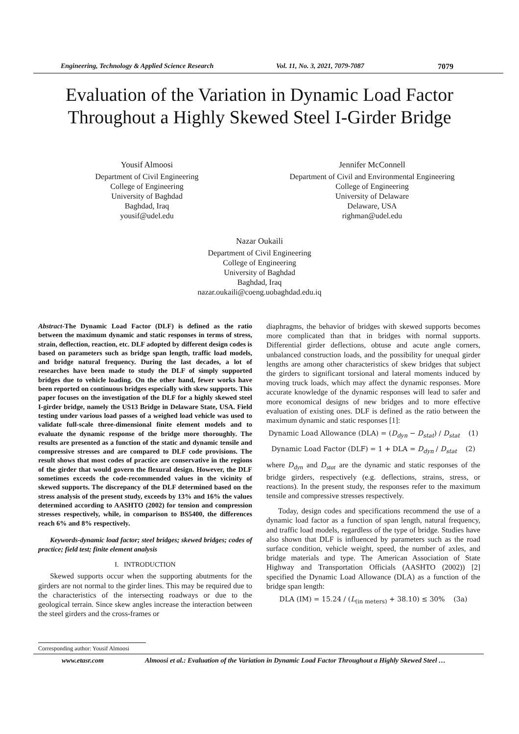Engineering, Technology & Applied Science Research Vol. 11, No. 3, 2021, 7079-7087 7079
Evaluation of the Variation in Dynamic Load Factor
Throughout a Highly Skewed Steel I-Girder Bridge
Yousif Almoosi
Department of Civil Engineering
College of Engineering
University of Baghdad
Baghdad, Iraq
yousif@udel.edu
Jennifer McConnell
Department of Civil and Environmental Engineering
College of Engineering
University of Delaware
Delaware, USA
righman@udel.edu
Nazar Oukaili
Department of Civil Engineering
College of Engineering
University of Baghdad
Baghdad, Iraq
nazar.oukaili@coeng.uobaghdad.edu.iq
Abstract-The Dynamic Load Factor (DLF) is defined as the ratio between the maximum dynamic and static responses in terms of stress, strain, deflection, reaction, etc. DLF adopted by different design codes is based on parameters such as bridge span length, traffic load models, and bridge natural frequency. During the last decades, a lot of researches have been made to study the DLF of simply supported bridges due to vehicle loading. On the other hand, fewer works have been reported on continuous bridges especially with skew supports. This paper focuses on the investigation of the DLF for a highly skewed steel I-girder bridge, namely the US13 Bridge in Delaware State, USA. Field testing under various load passes of a weighed load vehicle was used to validate full-scale three-dimensional finite element models and to evaluate the dynamic response of the bridge more thoroughly. The results are presented as a function of the static and dynamic tensile and compressive stresses and are compared to DLF code provisions. The result shows that most codes of practice are conservative in the regions of the girder that would govern the flexural design. However, the DLF sometimes exceeds the code-recommended values in the vicinity of skewed supports. The discrepancy of the DLF determined based on the stress analysis of the present study, exceeds by 13% and 16% the values determined according to AASHTO (2002) for tension and compression stresses respectively, while, in comparison to BS5400, the differences reach 6% and 8% respectively.
Keywords-dynamic load factor; steel bridges; skewed bridges; codes of practice; field test; finite element analysis
I. INTRODUCTION
Skewed supports occur when the supporting abutments for the girders are not normal to the girder lines. This may be required due to the characteristics of the intersecting roadways or due to the geological terrain. Since skew angles increase the interaction between the steel girders and the cross-frames or
diaphragms, the behavior of bridges with skewed supports becomes more complicated than that in bridges with normal supports. Differential girder deflections, obtuse and acute angle corners, unbalanced construction loads, and the possibility for unequal girder lengths are among other characteristics of skew bridges that subject the girders to significant torsional and lateral moments induced by moving truck loads, which may affect the dynamic responses. More accurate knowledge of the dynamic responses will lead to safer and more economical designs of new bridges and to more effective evaluation of existing ones. DLF is defined as the ratio between the maximum dynamic and static responses [1]:
Dynamic Load Allowance (DLA) = (D<sub>dyn</sub> − D<sub>stat</sub>) / D<sub>stat</sub> (1)
Dynamic Load Factor (DLF) = 1 + DLA = D<sub>dyn</sub> / D<sub>stat</sub> (2)
where D<sub>dyn</sub> and D<sub>stat</sub> are the dynamic and static responses of the bridge girders, respectively (e.g. deflections, strains, stress, or reactions). In the present study, the responses refer to the maximum tensile and compressive stresses respectively.
Today, design codes and specifications recommend the use of a dynamic load factor as a function of span length, natural frequency, and traffic load models, regardless of the type of bridge. Studies have also shown that DLF is influenced by parameters such as the road surface condition, vehicle weight, speed, the number of axles, and bridge materials and type. The American Association of State Highway and Transportation Officials (AASHTO (2002)) [2] specified the Dynamic Load Allowance (DLA) as a function of the bridge span length:
DLA (IM) = 15.24 / (L<sub>(in meters)</sub> + 38.10) ≤ 30% (3a)
Corresponding author: Yousif Almoosi
www.etasr.com Almoosi et al.: Evaluation of the Variation in Dynamic Load Factor Throughout a Highly Skewed Steel …